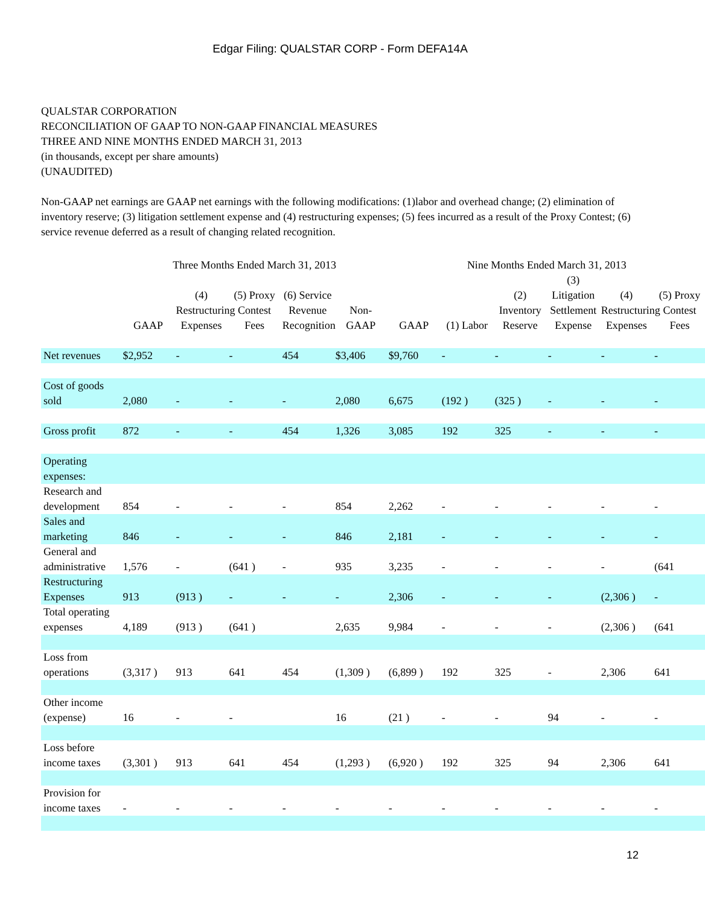Edgar Filing: QUALSTAR CORP - Form DEFA14A
QUALSTAR CORPORATION
RECONCILIATION OF GAAP TO NON-GAAP FINANCIAL MEASURES
THREE AND NINE MONTHS ENDED MARCH 31, 2013
(in thousands, except per share amounts)
(UNAUDITED)
Non-GAAP net earnings are GAAP net earnings with the following modifications: (1)labor and overhead change; (2) elimination of inventory reserve; (3) litigation settlement expense and (4) restructuring expenses; (5) fees incurred as a result of the Proxy Contest; (6) service revenue deferred as a result of changing related recognition.
| | Three Months Ended March 31, 2013 | | | | | Nine Months Ended March 31, 2013 | | | | | |
| --- | --- | --- | --- | --- | --- | --- | --- | --- | --- | --- | --- |
| | GAAP | (4) Restructuring Expenses | (5) Proxy Contest Fees | (6) Service Revenue Recognition | Non-GAAP | GAAP | (1) Labor | (2) Inventory Reserve | (3) Litigation Settlement Expense | (4) Restructuring Expenses | (5) Proxy Contest Fees |
| Net revenues | $2,952 | - | - | 454 | $3,406 | $9,760 | - | - | - | - | - |
| Cost of goods sold | 2,080 | - | - | - | 2,080 | 6,675 | (192 ) | (325 ) | - | - | - |
| Gross profit | 872 | - | - | 454 | 1,326 | 3,085 | 192 | 325 | - | - | - |
| Operating expenses: | | | | | | | | | | | |
| Research and development | 854 | - | - | - | 854 | 2,262 | - | - | - | - | - |
| Sales and marketing | 846 | - | - | - | 846 | 2,181 | - | - | - | - | - |
| General and administrative | 1,576 | - | (641 ) | - | 935 | 3,235 | - | - | - | - | (641 |
| Restructuring Expenses | 913 | (913 ) | - | - | - | 2,306 | - | - | - | (2,306 ) | - |
| Total operating expenses | 4,189 | (913 ) | (641 ) | | 2,635 | 9,984 | - | - | - | (2,306 ) | (641 |
| Loss from operations | (3,317 ) | 913 | 641 | 454 | (1,309 ) | (6,899 ) | 192 | 325 | - | 2,306 | 641 |
| Other income (expense) | 16 | - | - | | 16 | (21 ) | - | - | 94 | - | - |
| Loss before income taxes | (3,301 ) | 913 | 641 | 454 | (1,293 ) | (6,920 ) | 192 | 325 | 94 | 2,306 | 641 |
| Provision for income taxes | - | - | - | - | - | - | - | - | - | - | - |
12